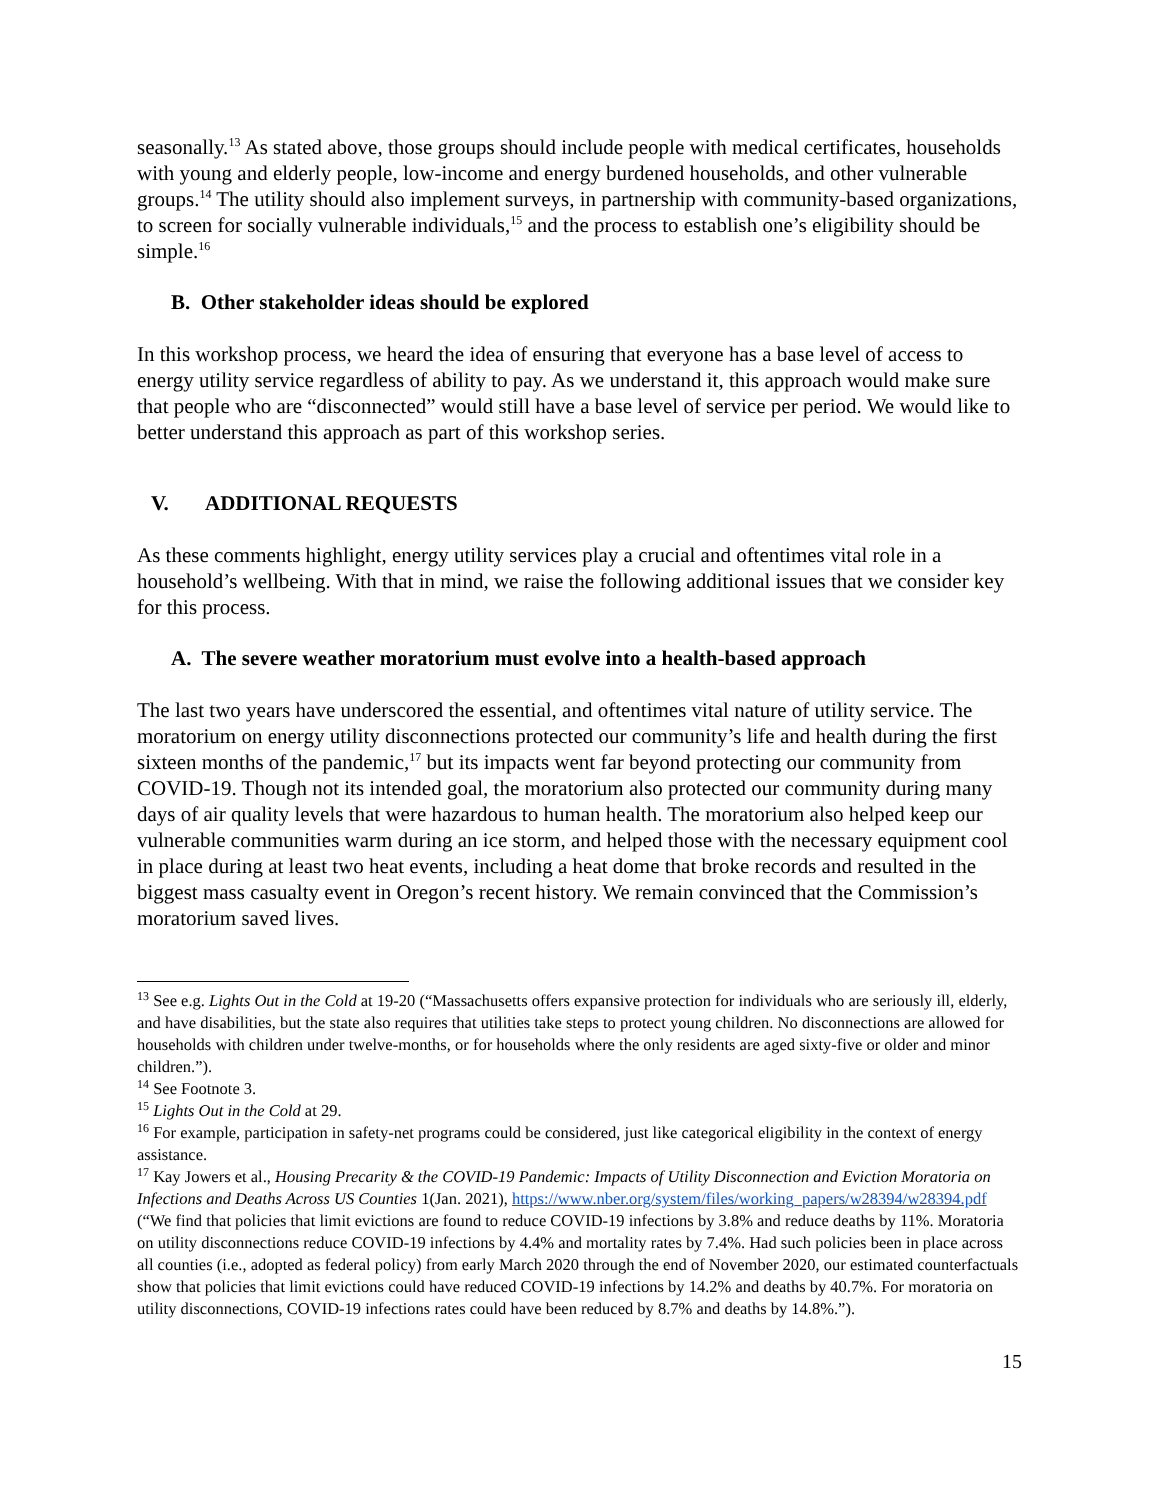seasonally.<sup>13</sup> As stated above, those groups should include people with medical certificates, households with young and elderly people, low-income and energy burdened households, and other vulnerable groups.<sup>14</sup> The utility should also implement surveys, in partnership with community-based organizations, to screen for socially vulnerable individuals,<sup>15</sup> and the process to establish one’s eligibility should be simple.<sup>16</sup>
B. Other stakeholder ideas should be explored
In this workshop process, we heard the idea of ensuring that everyone has a base level of access to energy utility service regardless of ability to pay. As we understand it, this approach would make sure that people who are “disconnected” would still have a base level of service per period. We would like to better understand this approach as part of this workshop series.
V. ADDITIONAL REQUESTS
As these comments highlight, energy utility services play a crucial and oftentimes vital role in a household’s wellbeing. With that in mind, we raise the following additional issues that we consider key for this process.
A. The severe weather moratorium must evolve into a health-based approach
The last two years have underscored the essential, and oftentimes vital nature of utility service. The moratorium on energy utility disconnections protected our community’s life and health during the first sixteen months of the pandemic,<sup>17</sup> but its impacts went far beyond protecting our community from COVID-19. Though not its intended goal, the moratorium also protected our community during many days of air quality levels that were hazardous to human health. The moratorium also helped keep our vulnerable communities warm during an ice storm, and helped those with the necessary equipment cool in place during at least two heat events, including a heat dome that broke records and resulted in the biggest mass casualty event in Oregon’s recent history. We remain convinced that the Commission’s moratorium saved lives.
<sup>13</sup> See e.g. Lights Out in the Cold at 19-20 (“Massachusetts offers expansive protection for individuals who are seriously ill, elderly, and have disabilities, but the state also requires that utilities take steps to protect young children. No disconnections are allowed for households with children under twelve-months, or for households where the only residents are aged sixty-five or older and minor children.”).
<sup>14</sup> See Footnote 3.
<sup>15</sup> Lights Out in the Cold at 29.
<sup>16</sup> For example, participation in safety-net programs could be considered, just like categorical eligibility in the context of energy assistance.
<sup>17</sup> Kay Jowers et al., Housing Precarity & the COVID-19 Pandemic: Impacts of Utility Disconnection and Eviction Moratoria on Infections and Deaths Across US Counties 1(Jan. 2021), https://www.nber.org/system/files/working_papers/w28394/w28394.pdf (“We find that policies that limit evictions are found to reduce COVID-19 infections by 3.8% and reduce deaths by 11%. Moratoria on utility disconnections reduce COVID-19 infections by 4.4% and mortality rates by 7.4%. Had such policies been in place across all counties (i.e., adopted as federal policy) from early March 2020 through the end of November 2020, our estimated counterfactuals show that policies that limit evictions could have reduced COVID-19 infections by 14.2% and deaths by 40.7%. For moratoria on utility disconnections, COVID-19 infections rates could have been reduced by 8.7% and deaths by 14.8%.”).
15